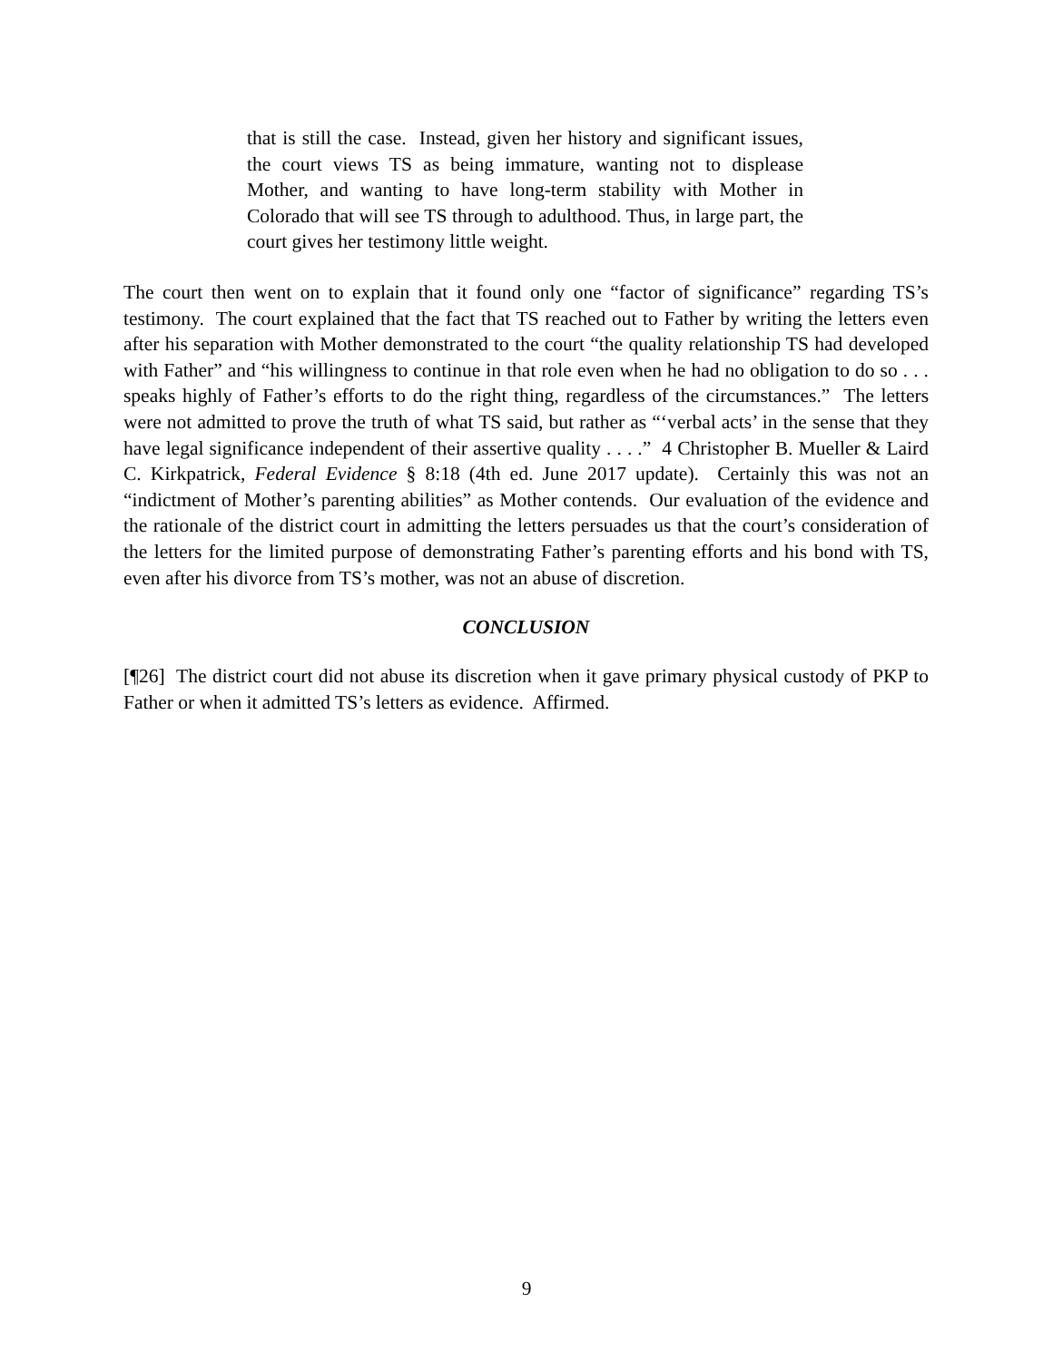that is still the case. Instead, given her history and significant issues, the court views TS as being immature, wanting not to displease Mother, and wanting to have long-term stability with Mother in Colorado that will see TS through to adulthood. Thus, in large part, the court gives her testimony little weight.
The court then went on to explain that it found only one “factor of significance” regarding TS’s testimony. The court explained that the fact that TS reached out to Father by writing the letters even after his separation with Mother demonstrated to the court “the quality relationship TS had developed with Father” and “his willingness to continue in that role even when he had no obligation to do so . . . speaks highly of Father’s efforts to do the right thing, regardless of the circumstances.” The letters were not admitted to prove the truth of what TS said, but rather as “‘verbal acts’ in the sense that they have legal significance independent of their assertive quality . . . .” 4 Christopher B. Mueller & Laird C. Kirkpatrick, Federal Evidence § 8:18 (4th ed. June 2017 update). Certainly this was not an “indictment of Mother’s parenting abilities” as Mother contends. Our evaluation of the evidence and the rationale of the district court in admitting the letters persuades us that the court’s consideration of the letters for the limited purpose of demonstrating Father’s parenting efforts and his bond with TS, even after his divorce from TS’s mother, was not an abuse of discretion.
CONCLUSION
[¶26] The district court did not abuse its discretion when it gave primary physical custody of PKP to Father or when it admitted TS’s letters as evidence. Affirmed.
9